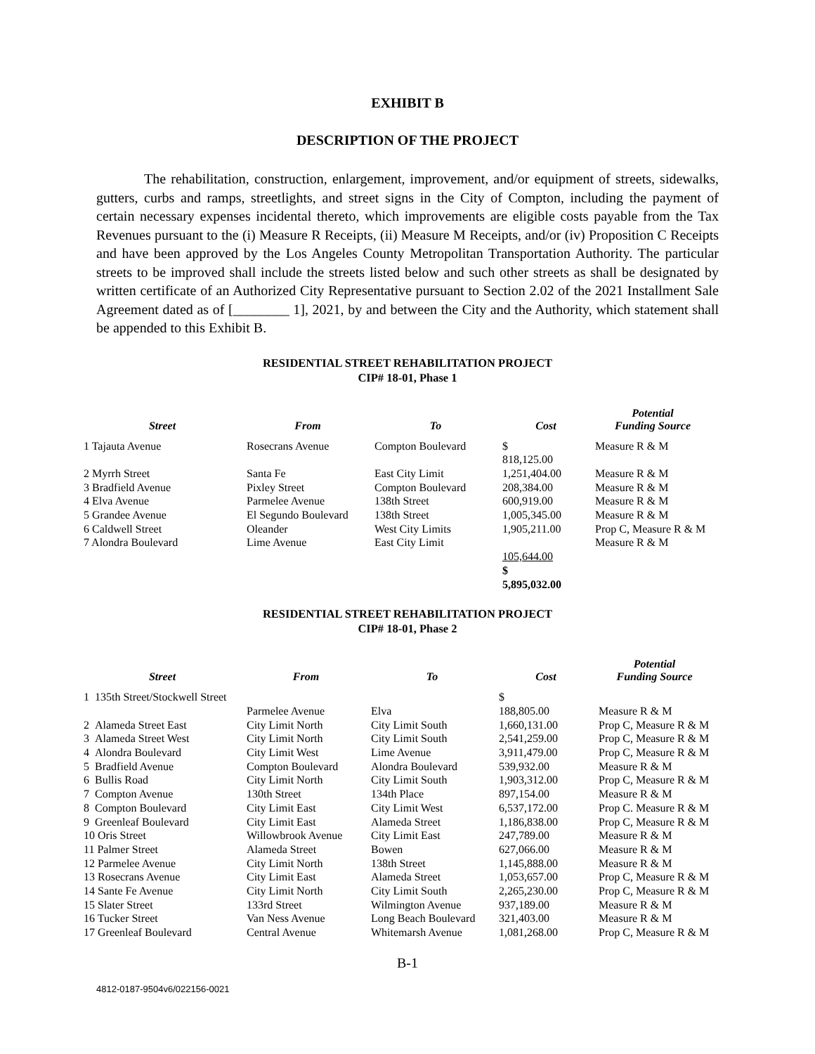EXHIBIT B
DESCRIPTION OF THE PROJECT
The rehabilitation, construction, enlargement, improvement, and/or equipment of streets, sidewalks, gutters, curbs and ramps, streetlights, and street signs in the City of Compton, including the payment of certain necessary expenses incidental thereto, which improvements are eligible costs payable from the Tax Revenues pursuant to the (i) Measure R Receipts, (ii) Measure M Receipts, and/or (iv) Proposition C Receipts and have been approved by the Los Angeles County Metropolitan Transportation Authority. The particular streets to be improved shall include the streets listed below and such other streets as shall be designated by written certificate of an Authorized City Representative pursuant to Section 2.02 of the 2021 Installment Sale Agreement dated as of [________ 1], 2021, by and between the City and the Authority, which statement shall be appended to this Exhibit B.
RESIDENTIAL STREET REHABILITATION PROJECT
CIP# 18-01, Phase 1
| Street | From | To | Cost | Potential Funding Source |
| --- | --- | --- | --- | --- |
| 1 Tajauta Avenue | Rosecrans Avenue | Compton Boulevard | $ 818,125.00 | Measure R & M |
| 2 Myrrh Street | Santa Fe | East City Limit | 1,251,404.00 | Measure R & M |
| 3 Bradfield Avenue | Pixley Street | Compton Boulevard | 208,384.00 | Measure R & M |
| 4 Elva Avenue | Parmelee Avenue | 138th Street | 600,919.00 | Measure R & M |
| 5 Grandee Avenue | El Segundo Boulevard | 138th Street | 1,005,345.00 | Measure R & M |
| 6 Caldwell Street | Oleander | West City Limits | 1,905,211.00 | Prop C, Measure R & M |
| 7 Alondra Boulevard | Lime Avenue | East City Limit | 105,644.00 $ 5,895,032.00 | Measure R & M |
RESIDENTIAL STREET REHABILITATION PROJECT
CIP# 18-01, Phase 2
| Street | From | To | Cost | Potential Funding Source |
| --- | --- | --- | --- | --- |
| 1 135th Street/Stockwell Street | Parmelee Avenue | Elva | $ 188,805.00 | Measure R & M |
| 2 Alameda Street East | City Limit North | City Limit South | 1,660,131.00 | Prop C, Measure R & M |
| 3 Alameda Street West | City Limit North | City Limit South | 2,541,259.00 | Prop C, Measure R & M |
| 4 Alondra Boulevard | City Limit West | Lime Avenue | 3,911,479.00 | Prop C, Measure R & M |
| 5 Bradfield Avenue | Compton Boulevard | Alondra Boulevard | 539,932.00 | Measure R & M |
| 6 Bullis Road | City Limit North | City Limit South | 1,903,312.00 | Prop C, Measure R & M |
| 7 Compton Avenue | 130th Street | 134th Place | 897,154.00 | Measure R & M |
| 8 Compton Boulevard | City Limit East | City Limit West | 6,537,172.00 | Prop C. Measure R & M |
| 9 Greenleaf Boulevard | City Limit East | Alameda Street | 1,186,838.00 | Prop C, Measure R & M |
| 10 Oris Street | Willowbrook Avenue | City Limit East | 247,789.00 | Measure R & M |
| 11 Palmer Street | Alameda Street | Bowen | 627,066.00 | Measure R & M |
| 12 Parmelee Avenue | City Limit North | 138th Street | 1,145,888.00 | Measure R & M |
| 13 Rosecrans Avenue | City Limit East | Alameda Street | 1,053,657.00 | Prop C, Measure R & M |
| 14 Sante Fe Avenue | City Limit North | City Limit South | 2,265,230.00 | Prop C, Measure R & M |
| 15 Slater Street | 133rd Street | Wilmington Avenue | 937,189.00 | Measure R & M |
| 16 Tucker Street | Van Ness Avenue | Long Beach Boulevard | 321,403.00 | Measure R & M |
| 17 Greenleaf Boulevard | Central Avenue | Whitemarsh Avenue | 1,081,268.00 | Prop C, Measure R & M |
B-1
4812-0187-9504v6/022156-0021